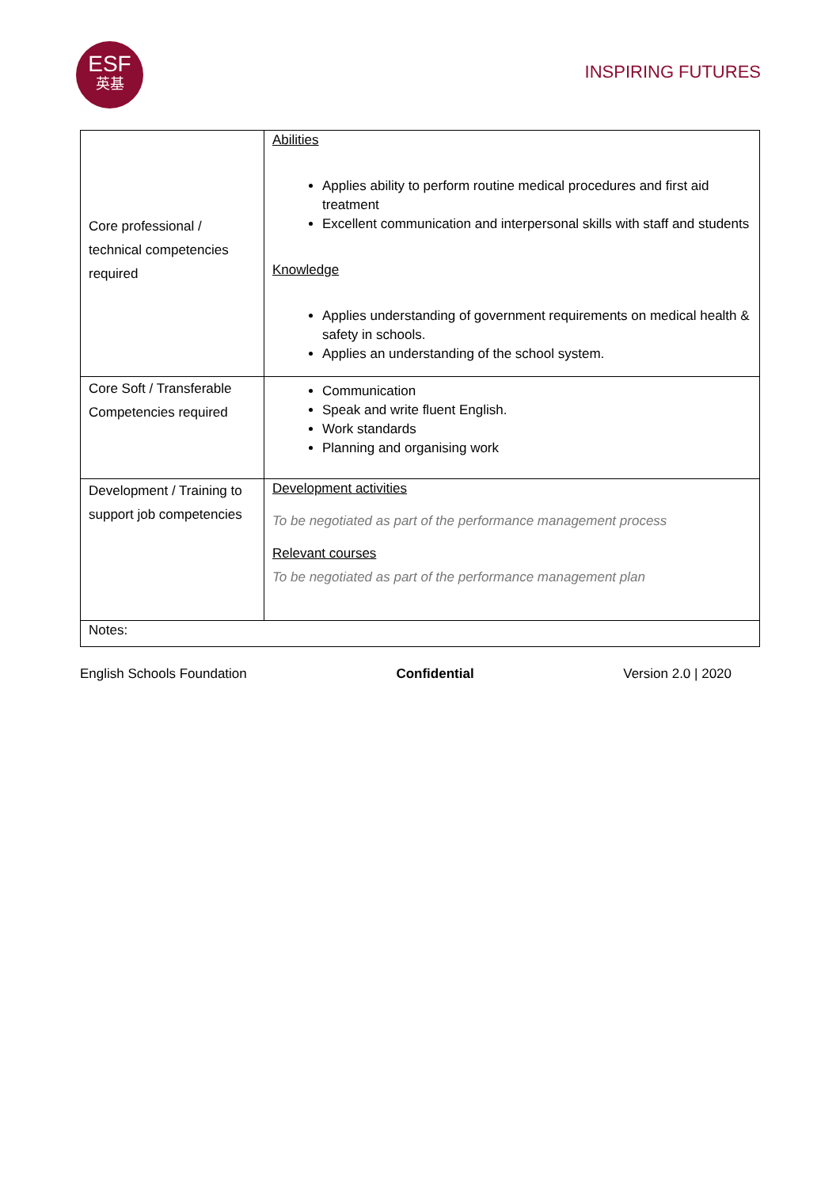ESF
英基
INSPIRING FUTURES
| Core professional / technical competencies required | Abilities Applies ability to perform routine medical procedures and first aid treatment Excellent communication and interpersonal skills with staff and students Knowledge Applies understanding of government requirements on medical health & safety in schools. Applies an understanding of the school system. |
| Core Soft / Transferable Competencies required | Communication Speak and write fluent English. Work standards Planning and organising work |
| Development / Training to support job competencies | Development activities To be negotiated as part of the performance management process Relevant courses To be negotiated as part of the performance management plan |
| Notes: | |
English Schools Foundation Confidential Version 2.0 | 2020